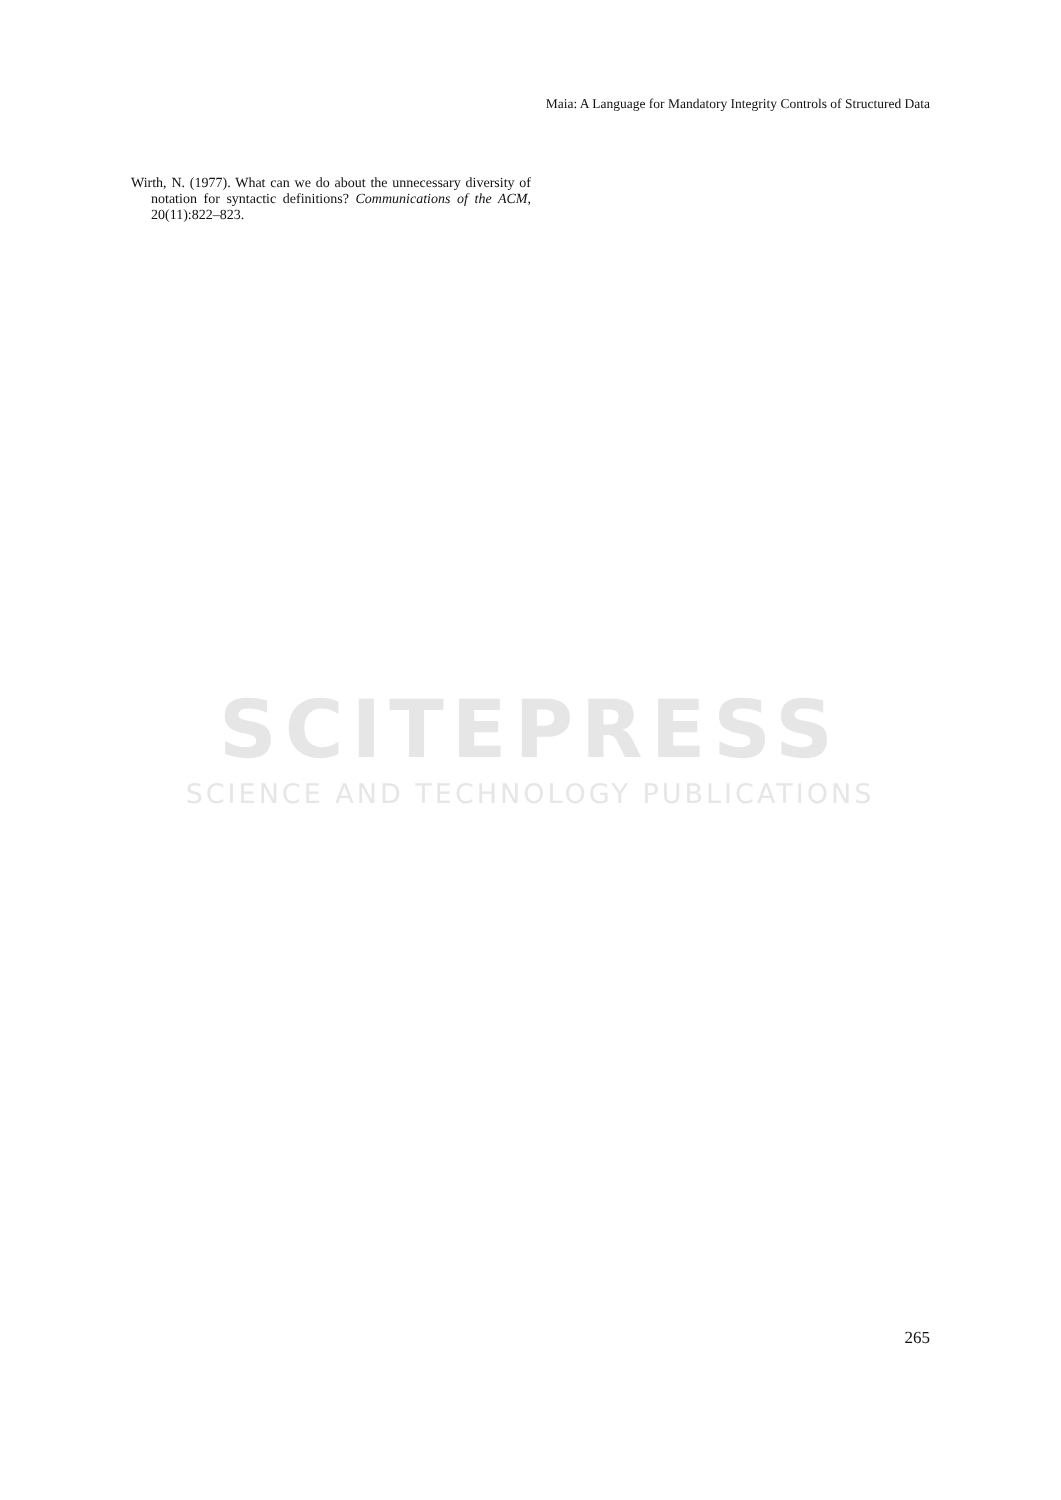Maia: A Language for Mandatory Integrity Controls of Structured Data
Wirth, N. (1977). What can we do about the unnecessary diversity of notation for syntactic definitions? Communications of the ACM, 20(11):822–823.
SCITEPRESS
SCIENCE AND TECHNOLOGY PUBLICATIONS
265